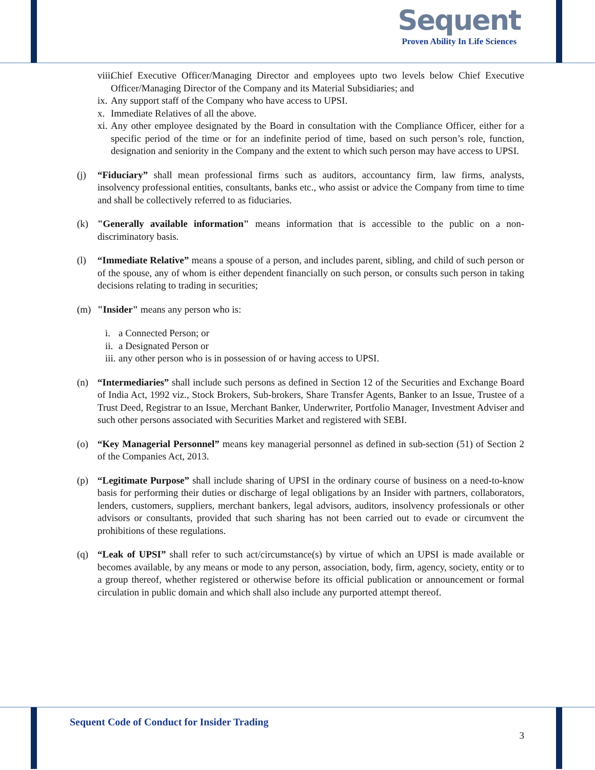Sequent
Proven Ability In Life Sciences
viii. Chief Executive Officer/Managing Director and employees upto two levels below Chief Executive Officer/Managing Director of the Company and its Material Subsidiaries; and
ix. Any support staff of the Company who have access to UPSI.
x. Immediate Relatives of all the above.
xi. Any other employee designated by the Board in consultation with the Compliance Officer, either for a specific period of the time or for an indefinite period of time, based on such person’s role, function, designation and seniority in the Company and the extent to which such person may have access to UPSI.
(j) “Fiduciary” shall mean professional firms such as auditors, accountancy firm, law firms, analysts, insolvency professional entities, consultants, banks etc., who assist or advice the Company from time to time and shall be collectively referred to as fiduciaries.
(k) "Generally available information" means information that is accessible to the public on a non-discriminatory basis.
(l) “Immediate Relative” means a spouse of a person, and includes parent, sibling, and child of such person or of the spouse, any of whom is either dependent financially on such person, or consults such person in taking decisions relating to trading in securities;
(m) "Insider" means any person who is:
i. a Connected Person; or
ii. a Designated Person or
iii. any other person who is in possession of or having access to UPSI.
(n) “Intermediaries” shall include such persons as defined in Section 12 of the Securities and Exchange Board of India Act, 1992 viz., Stock Brokers, Sub-brokers, Share Transfer Agents, Banker to an Issue, Trustee of a Trust Deed, Registrar to an Issue, Merchant Banker, Underwriter, Portfolio Manager, Investment Adviser and such other persons associated with Securities Market and registered with SEBI.
(o) “Key Managerial Personnel” means key managerial personnel as defined in sub-section (51) of Section 2 of the Companies Act, 2013.
(p) “Legitimate Purpose” shall include sharing of UPSI in the ordinary course of business on a need-to-know basis for performing their duties or discharge of legal obligations by an Insider with partners, collaborators, lenders, customers, suppliers, merchant bankers, legal advisors, auditors, insolvency professionals or other advisors or consultants, provided that such sharing has not been carried out to evade or circumvent the prohibitions of these regulations.
(q) “Leak of UPSI” shall refer to such act/circumstance(s) by virtue of which an UPSI is made available or becomes available, by any means or mode to any person, association, body, firm, agency, society, entity or to a group thereof, whether registered or otherwise before its official publication or announcement or formal circulation in public domain and which shall also include any purported attempt thereof.
Sequent Code of Conduct for Insider Trading
3